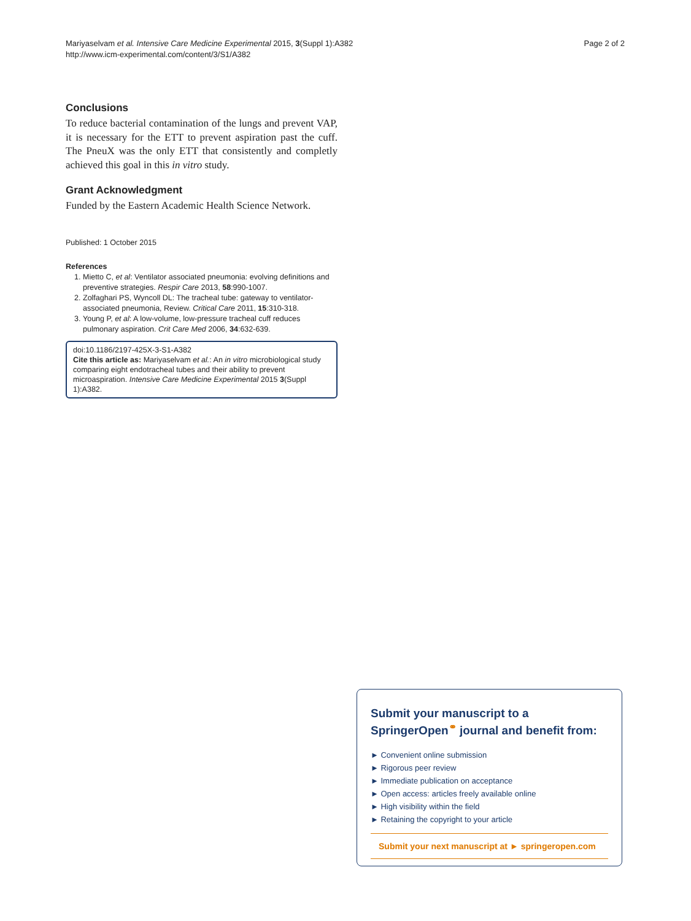Mariyaselvam et al. Intensive Care Medicine Experimental 2015, 3(Suppl 1):A382
http://www.icm-experimental.com/content/3/S1/A382
Page 2 of 2
Conclusions
To reduce bacterial contamination of the lungs and prevent VAP, it is necessary for the ETT to prevent aspiration past the cuff. The PneuX was the only ETT that consistently and completly achieved this goal in this in vitro study.
Grant Acknowledgment
Funded by the Eastern Academic Health Science Network.
Published: 1 October 2015
References
1. Mietto C, et al: Ventilator associated pneumonia: evolving definitions and preventive strategies. Respir Care 2013, 58:990-1007.
2. Zolfaghari PS, Wyncoll DL: The tracheal tube: gateway to ventilator-associated pneumonia, Review. Critical Care 2011, 15:310-318.
3. Young P, et al: A low-volume, low-pressure tracheal cuff reduces pulmonary aspiration. Crit Care Med 2006, 34:632-639.
doi:10.1186/2197-425X-3-S1-A382
Cite this article as: Mariyaselvam et al.: An in vitro microbiological study comparing eight endotracheal tubes and their ability to prevent microaspiration. Intensive Care Medicine Experimental 2015 3(Suppl 1):A382.
Submit your manuscript to a SpringerOpen<sup>⚭</sup> journal and benefit from:
► Convenient online submission
► Rigorous peer review
► Immediate publication on acceptance
► Open access: articles freely available online
► High visibility within the field
► Retaining the copyright to your article
Submit your next manuscript at ► springeropen.com